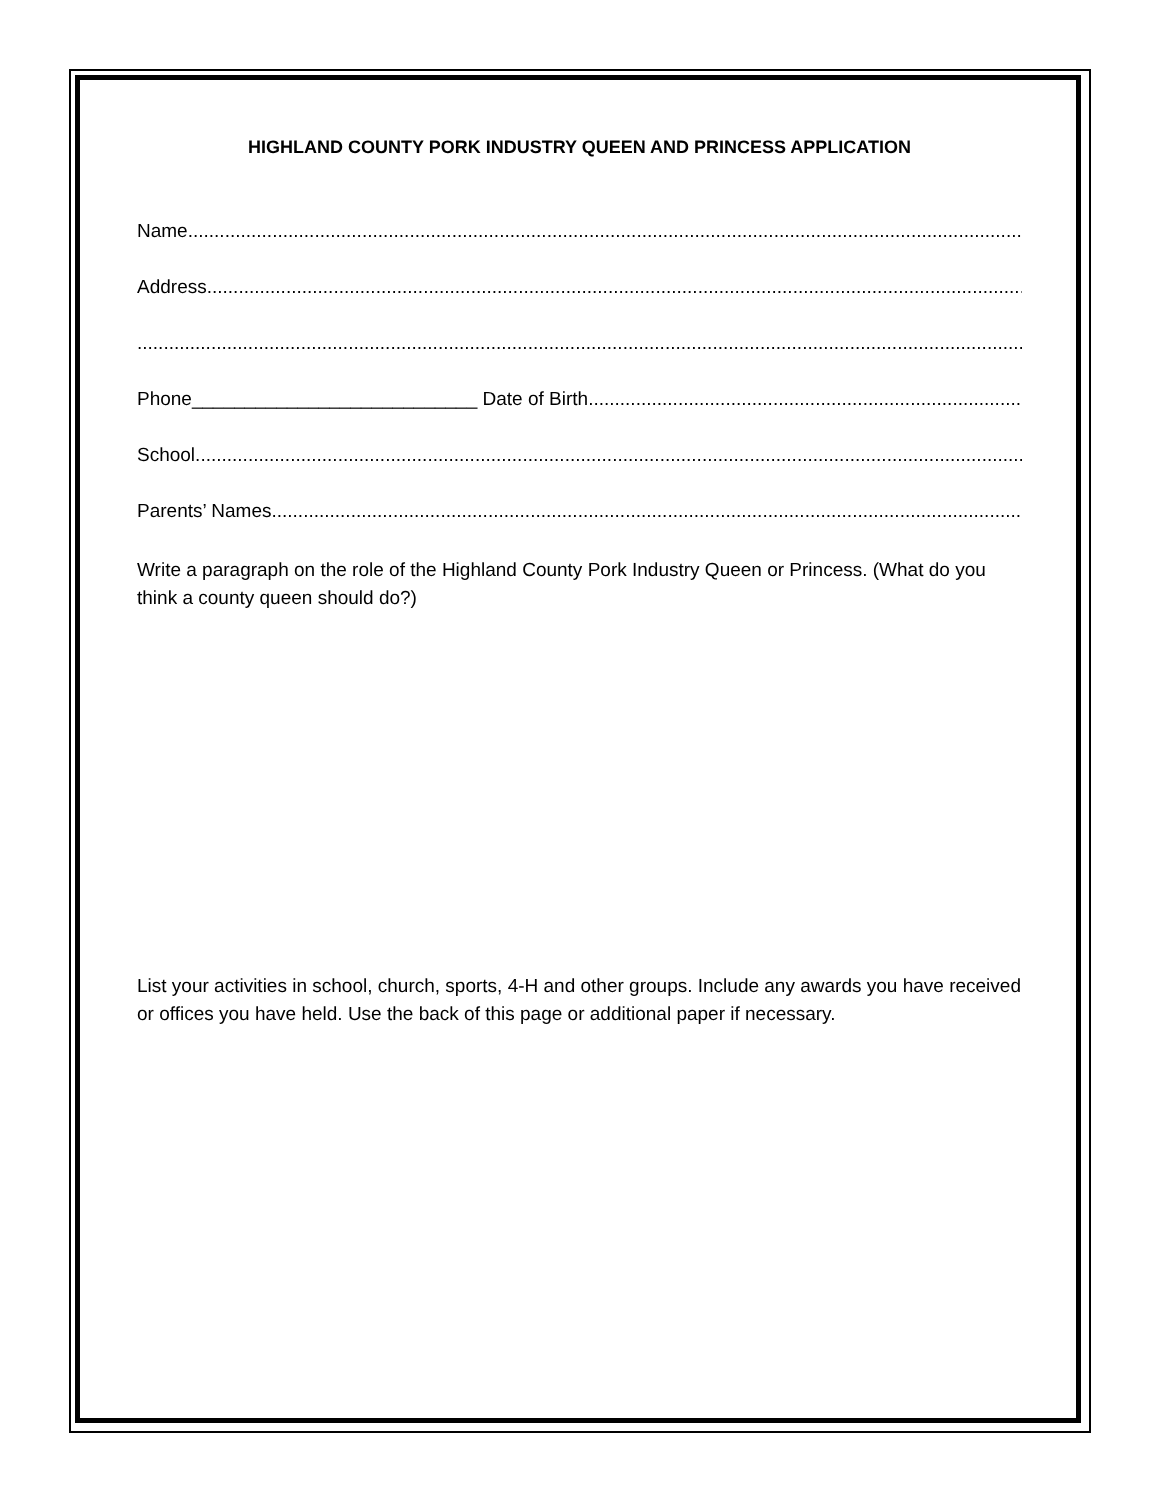HIGHLAND COUNTY PORK INDUSTRY QUEEN AND PRINCESS APPLICATION
Name......................................................................................................................................................................
Address ......................................................................................................................................................................
..........................................................................................................................................................................
Phone___________________________ Date of Birth..........................................................................................
School......................................................................................................................................................................
Parents’ Names......................................................................................................................................................................
Write a paragraph on the role of the Highland County Pork Industry Queen or Princess. (What do you think a county queen should do?)
List your activities in school, church, sports, 4-H and other groups. Include any awards you have received or offices you have held. Use the back of this page or additional paper if necessary.